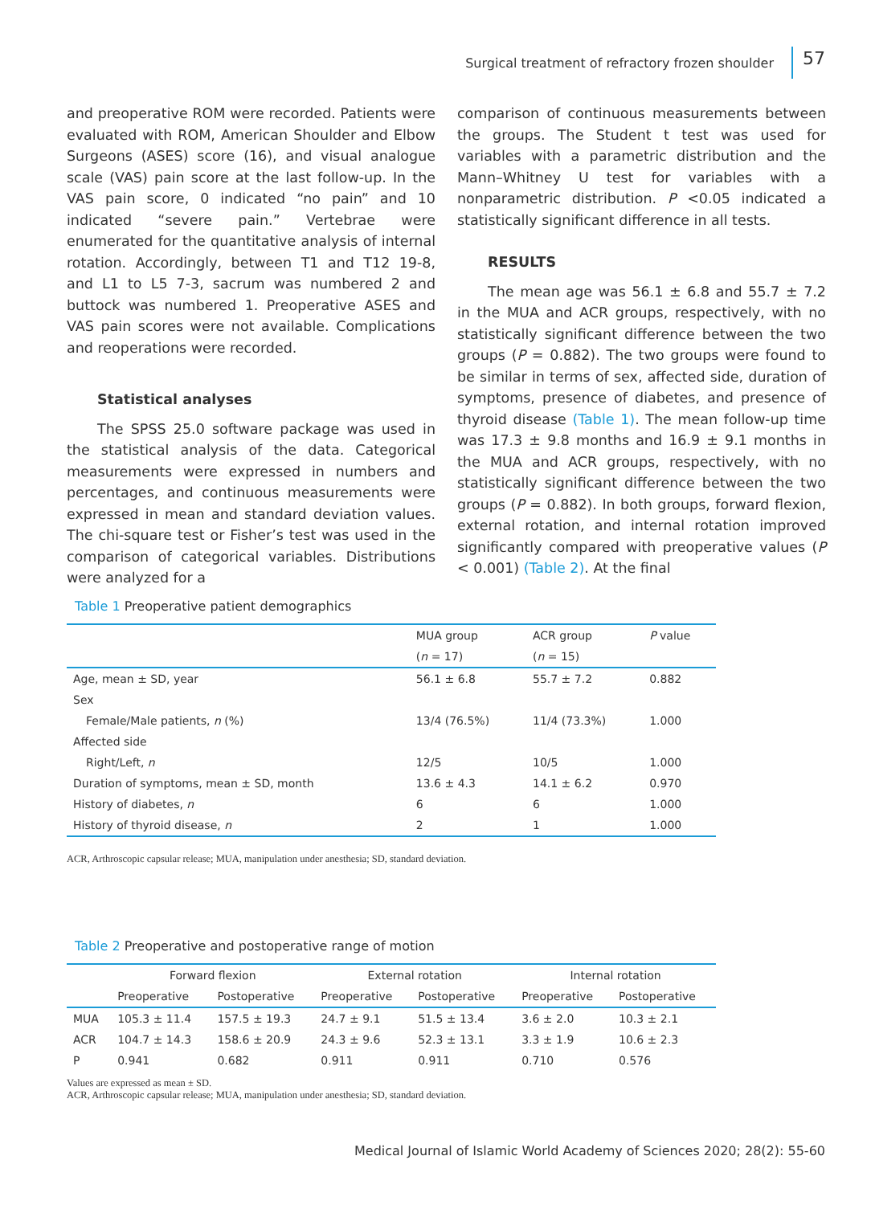Surgical treatment of refractory frozen shoulder 57
and preoperative ROM were recorded. Patients were evaluated with ROM, American Shoulder and Elbow Surgeons (ASES) score (16), and visual analogue scale (VAS) pain score at the last follow-up. In the VAS pain score, 0 indicated “no pain” and 10 indicated “severe pain.” Vertebrae were enumerated for the quantitative analysis of internal rotation. Accordingly, between T1 and T12 19-8, and L1 to L5 7-3, sacrum was numbered 2 and buttock was numbered 1. Preoperative ASES and VAS pain scores were not available. Complications and reoperations were recorded.
Statistical analyses
The SPSS 25.0 software package was used in the statistical analysis of the data. Categorical measurements were expressed in numbers and percentages, and continuous measurements were expressed in mean and standard deviation values. The chi-square test or Fisher’s test was used in the comparison of categorical variables. Distributions were analyzed for a
comparison of continuous measurements between the groups. The Student t test was used for variables with a parametric distribution and the Mann–Whitney U test for variables with a nonparametric distribution. P <0.05 indicated a statistically significant difference in all tests.
RESULTS
The mean age was 56.1 ± 6.8 and 55.7 ± 7.2 in the MUA and ACR groups, respectively, with no statistically significant difference between the two groups (P = 0.882). The two groups were found to be similar in terms of sex, affected side, duration of symptoms, presence of diabetes, and presence of thyroid disease (Table 1). The mean follow-up time was 17.3 ± 9.8 months and 16.9 ± 9.1 months in the MUA and ACR groups, respectively, with no statistically significant difference between the two groups (P = 0.882). In both groups, forward flexion, external rotation, and internal rotation improved significantly compared with preoperative values (P < 0.001) (Table 2). At the final
Table 1 Preoperative patient demographics
| | MUA group | ACR group | P value |
| --- | --- | --- | --- |
| | ( n = 17) | ( n = 15) | |
| Age, mean ± SD, year | 56.1 ± 6.8 | 55.7 ± 7.2 | 0.882 |
| Sex | | | |
| Female/Male patients, n (%) | 13/4 (76.5%) | 11/4 (73.3%) | 1.000 |
| Affected side | | | |
| Right/Left, n | 12/5 | 10/5 | 1.000 |
| Duration of symptoms, mean ± SD, month | 13.6 ± 4.3 | 14.1 ± 6.2 | 0.970 |
| History of diabetes, n | 6 | 6 | 1.000 |
| History of thyroid disease, n | 2 | 1 | 1.000 |
ACR, Arthroscopic capsular release; MUA, manipulation under anesthesia; SD, standard deviation.
Table 2 Preoperative and postoperative range of motion
| | Forward flexion | | External rotation | | Internal rotation | |
| --- | --- | --- | --- | --- | --- | --- |
| | Preoperative | Postoperative | Preoperative | Postoperative | Preoperative | Postoperative |
| MUA | 105.3 ± 11.4 | 157.5 ± 19.3 | 24.7 ± 9.1 | 51.5 ± 13.4 | 3.6 ± 2.0 | 10.3 ± 2.1 |
| ACR | 104.7 ± 14.3 | 158.6 ± 20.9 | 24.3 ± 9.6 | 52.3 ± 13.1 | 3.3 ± 1.9 | 10.6 ± 2.3 |
| P | 0.941 | 0.682 | 0.911 | 0.911 | 0.710 | 0.576 |
Values are expressed as mean ± SD.
ACR, Arthroscopic capsular release; MUA, manipulation under anesthesia; SD, standard deviation.
Medical Journal of Islamic World Academy of Sciences 2020; 28(2): 55-60